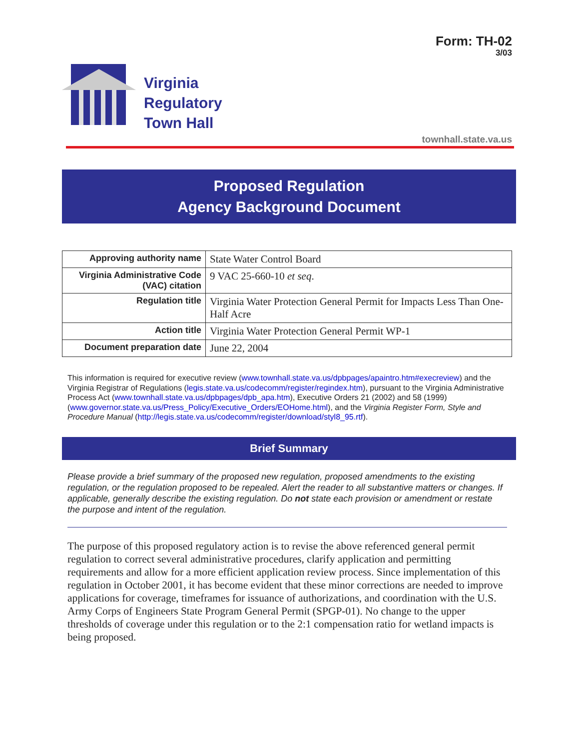Form: TH-02
3/03
Virginia
Regulatory
Town Hall
townhall.state.va.us
Proposed Regulation
Agency Background Document
| Approving authority name | State Water Control Board |
| Virginia Administrative Code (VAC) citation | 9 VAC 25-660-10 et seq . |
| Regulation title | Virginia Water Protection General Permit for Impacts Less Than One-Half Acre |
| Action title | Virginia Water Protection General Permit WP-1 |
| Document preparation date | June 22, 2004 |
This information is required for executive review (www.townhall.state.va.us/dpbpages/apaintro.htm#execreview) and the Virginia Registrar of Regulations (legis.state.va.us/codecomm/register/regindex.htm), pursuant to the Virginia Administrative Process Act (www.townhall.state.va.us/dpbpages/dpb_apa.htm), Executive Orders 21 (2002) and 58 (1999) (www.governor.state.va.us/Press_Policy/Executive_Orders/EOHome.html), and the Virginia Register Form, Style and Procedure Manual (http://legis.state.va.us/codecomm/register/download/styl8_95.rtf).
Brief Summary
Please provide a brief summary of the proposed new regulation, proposed amendments to the existing regulation, or the regulation proposed to be repealed. Alert the reader to all substantive matters or changes. If applicable, generally describe the existing regulation. Do not state each provision or amendment or restate the purpose and intent of the regulation.
The purpose of this proposed regulatory action is to revise the above referenced general permit regulation to correct several administrative procedures, clarify application and permitting requirements and allow for a more efficient application review process. Since implementation of this regulation in October 2001, it has become evident that these minor corrections are needed to improve applications for coverage, timeframes for issuance of authorizations, and coordination with the U.S. Army Corps of Engineers State Program General Permit (SPGP-01). No change to the upper thresholds of coverage under this regulation or to the 2:1 compensation ratio for wetland impacts is being proposed.